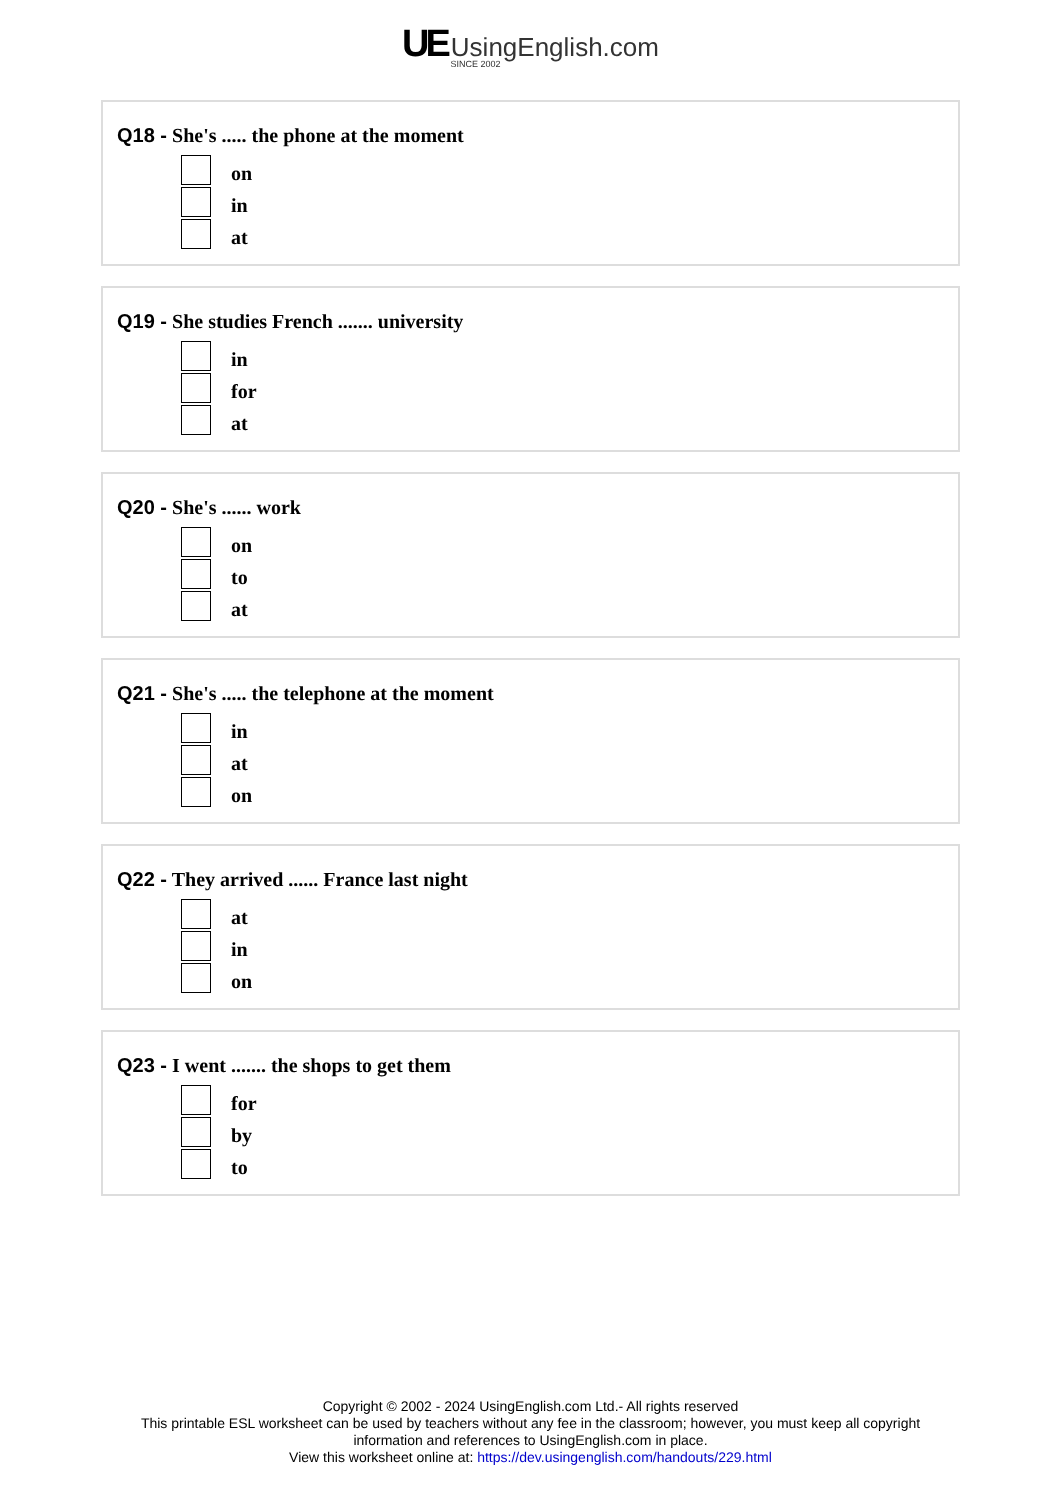UE UsingEnglish.com
SINCE 2002
Q18 - She's ..... the phone at the moment
on
in
at
Q19 - She studies French ....... university
in
for
at
Q20 - She's ...... work
on
to
at
Q21 - She's ..... the telephone at the moment
in
at
on
Q22 - They arrived ...... France last night
at
in
on
Q23 - I went ....... the shops to get them
for
by
to
Copyright © 2002 - 2024 UsingEnglish.com Ltd.- All rights reserved
This printable ESL worksheet can be used by teachers without any fee in the classroom; however, you must keep all copyright
information and references to UsingEnglish.com in place.
View this worksheet online at: https://dev.usingenglish.com/handouts/229.html